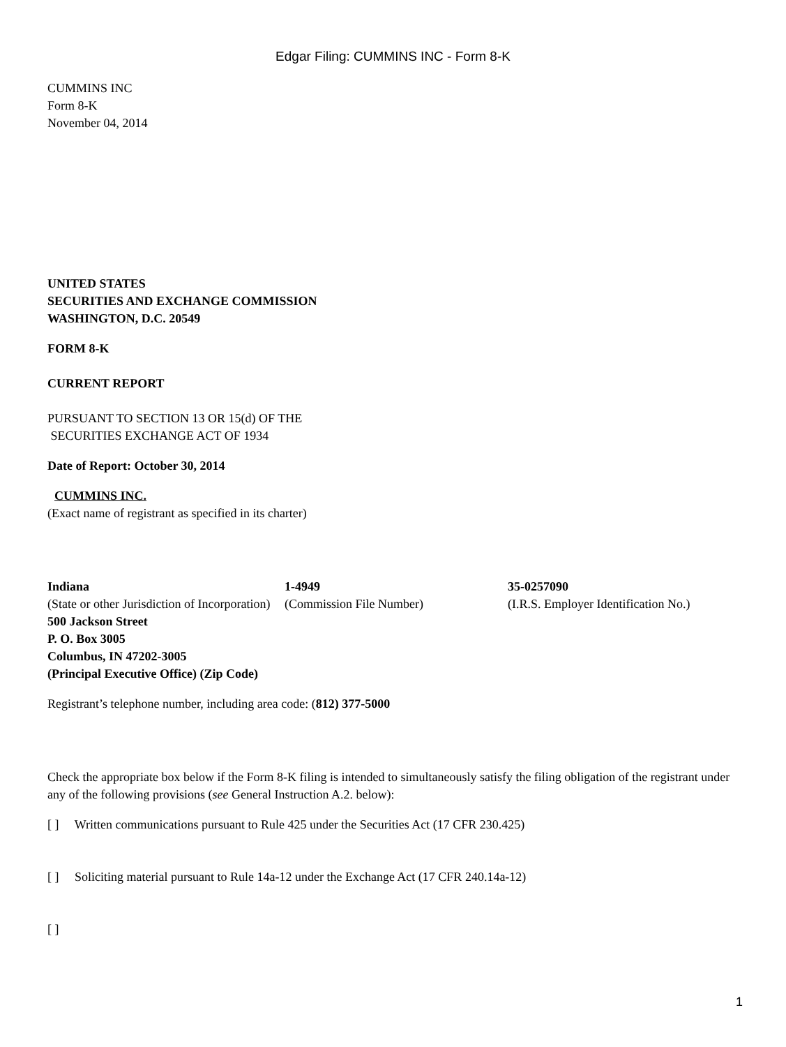Edgar Filing: CUMMINS INC - Form 8-K
CUMMINS INC
Form 8-K
November 04, 2014
UNITED STATES
SECURITIES AND EXCHANGE COMMISSION
WASHINGTON, D.C. 20549
FORM 8-K
CURRENT REPORT
PURSUANT TO SECTION 13 OR 15(d) OF THE
SECURITIES EXCHANGE ACT OF 1934
Date of Report: October 30, 2014
CUMMINS INC.
(Exact name of registrant as specified in its charter)
| Indiana | 1-4949 | 35-0257090 |
| (State or other Jurisdiction of Incorporation) | (Commission File Number) | (I.R.S. Employer Identification No.) |
500 Jackson Street
P. O. Box 3005
Columbus, IN 47202-3005
(Principal Executive Office) (Zip Code)
Registrant’s telephone number, including area code: (812) 377-5000
Check the appropriate box below if the Form 8-K filing is intended to simultaneously satisfy the filing obligation of the registrant under any of the following provisions (see General Instruction A.2. below):
[ ] Written communications pursuant to Rule 425 under the Securities Act (17 CFR 230.425)
[ ] Soliciting material pursuant to Rule 14a-12 under the Exchange Act (17 CFR 240.14a-12)
[ ]
1